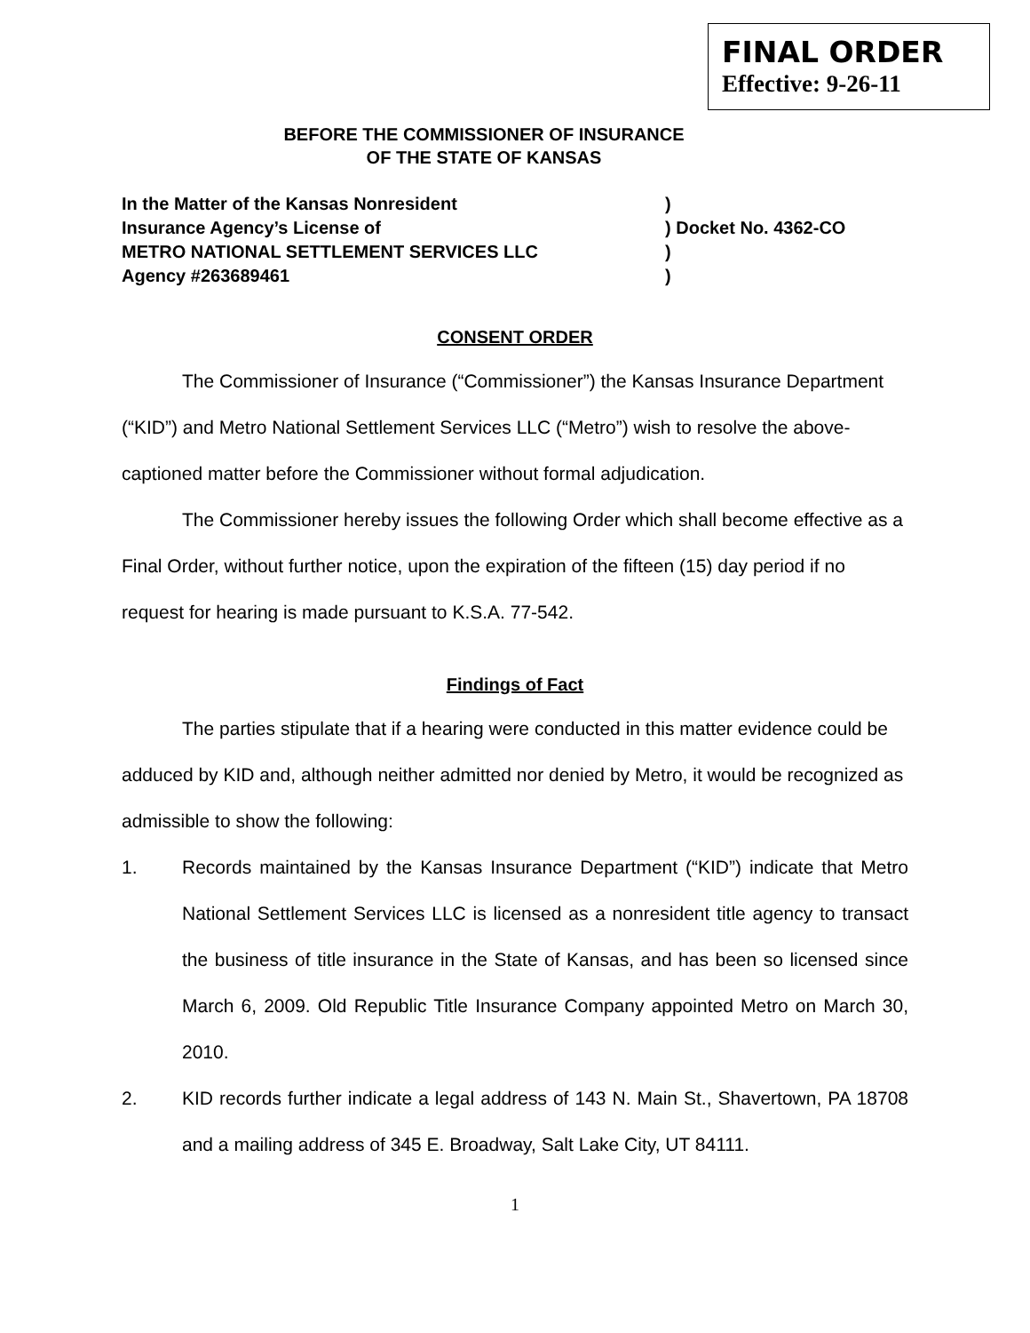FINAL ORDER
Effective: 9-26-11
BEFORE THE COMMISSIONER OF INSURANCE
OF THE STATE OF KANSAS
In the Matter of the Kansas Nonresident)
Insurance Agency’s License of) Docket No. 4362-CO
METRO NATIONAL SETTLEMENT SERVICES LLC)
Agency #263689461)
CONSENT ORDER
The Commissioner of Insurance (“Commissioner”) the Kansas Insurance Department (“KID”) and Metro National Settlement Services LLC (“Metro”) wish to resolve the above-captioned matter before the Commissioner without formal adjudication.
The Commissioner hereby issues the following Order which shall become effective as a Final Order, without further notice, upon the expiration of the fifteen (15) day period if no request for hearing is made pursuant to K.S.A. 77-542.
Findings of Fact
The parties stipulate that if a hearing were conducted in this matter evidence could be adduced by KID and, although neither admitted nor denied by Metro, it would be recognized as admissible to show the following:
1. Records maintained by the Kansas Insurance Department (“KID”) indicate that Metro National Settlement Services LLC is licensed as a nonresident title agency to transact the business of title insurance in the State of Kansas, and has been so licensed since March 6, 2009. Old Republic Title Insurance Company appointed Metro on March 30, 2010.
2. KID records further indicate a legal address of 143 N. Main St., Shavertown, PA 18708 and a mailing address of 345 E. Broadway, Salt Lake City, UT 84111.
1